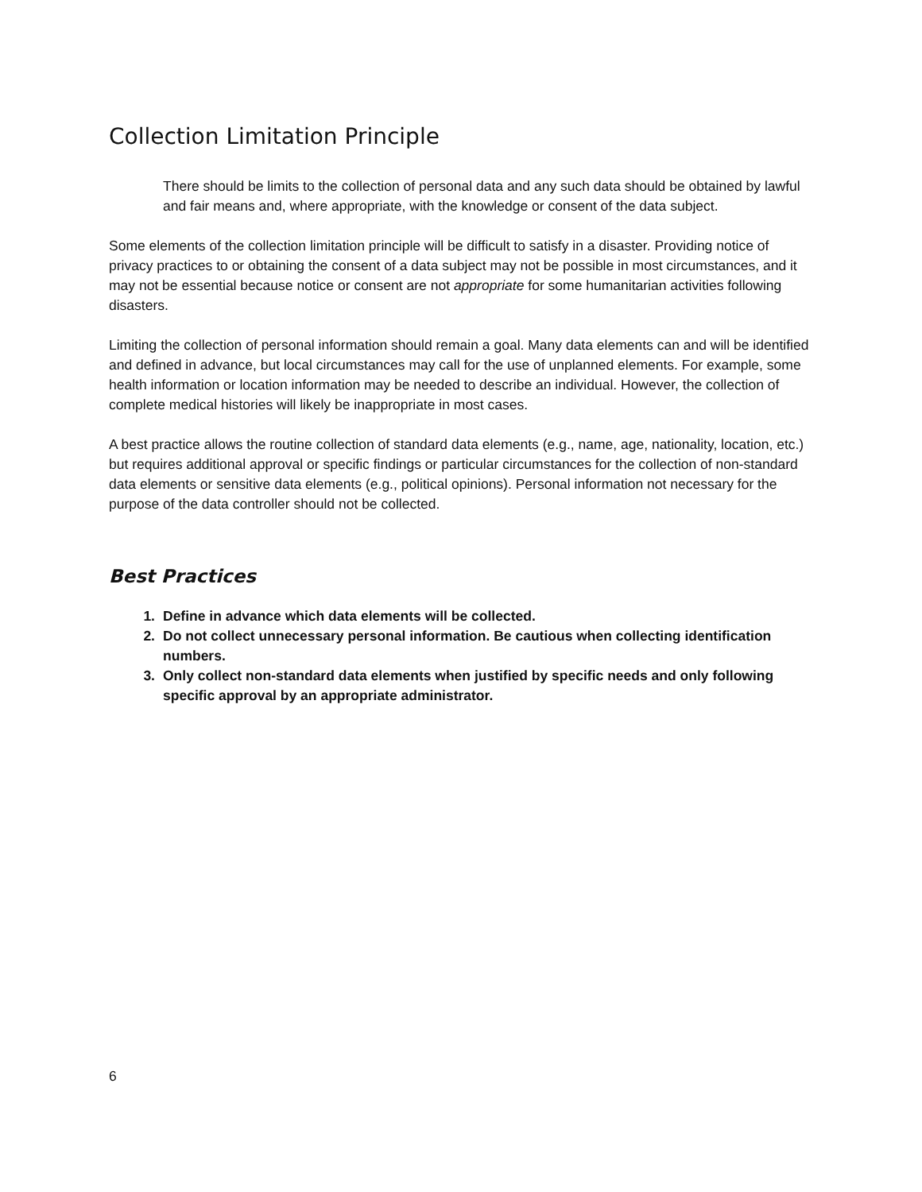Collection Limitation Principle
There should be limits to the collection of personal data and any such data should be obtained by lawful and fair means and, where appropriate, with the knowledge or consent of the data subject.
Some elements of the collection limitation principle will be difficult to satisfy in a disaster. Providing notice of privacy practices to or obtaining the consent of a data subject may not be possible in most circumstances, and it may not be essential because notice or consent are not appropriate for some humanitarian activities following disasters.
Limiting the collection of personal information should remain a goal. Many data elements can and will be identified and defined in advance, but local circumstances may call for the use of unplanned elements. For example, some health information or location information may be needed to describe an individual. However, the collection of complete medical histories will likely be inappropriate in most cases.
A best practice allows the routine collection of standard data elements (e.g., name, age, nationality, location, etc.) but requires additional approval or specific findings or particular circumstances for the collection of non-standard data elements or sensitive data elements (e.g., political opinions). Personal information not necessary for the purpose of the data controller should not be collected.
Best Practices
1. Define in advance which data elements will be collected.
2. Do not collect unnecessary personal information. Be cautious when collecting identification numbers.
3. Only collect non-standard data elements when justified by specific needs and only following specific approval by an appropriate administrator.
6